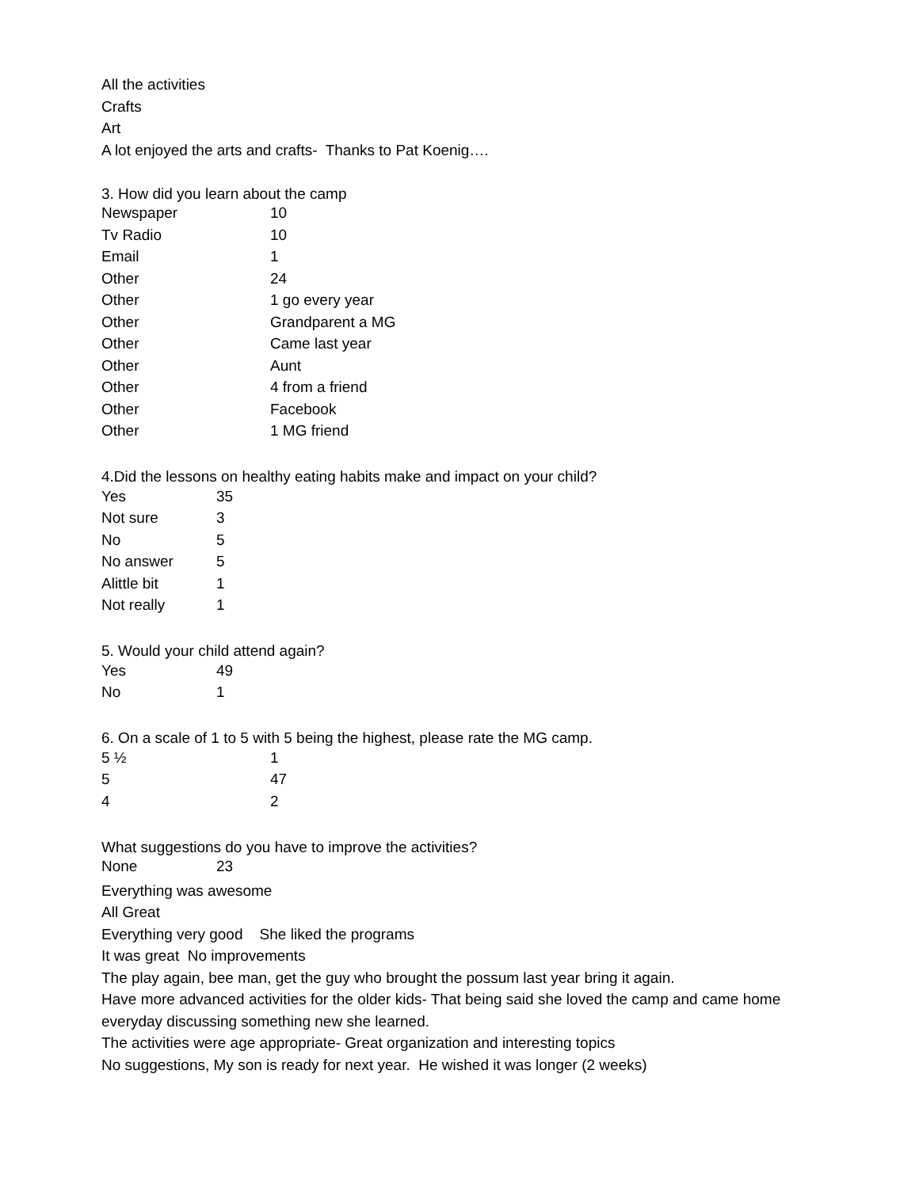All the activities
Crafts
Art
A lot enjoyed the arts and crafts- Thanks to Pat Koenig….
3. How did you learn about the camp
| Newspaper | 10 |
| Tv Radio | 10 |
| Email | 1 |
| Other | 24 |
| Other | 1 go every year |
| Other | Grandparent a MG |
| Other | Came last year |
| Other | Aunt |
| Other | 4 from a friend |
| Other | Facebook |
| Other | 1 MG friend |
4.Did the lessons on healthy eating habits make and impact on your child?
| Yes | 35 |
| Not sure | 3 |
| No | 5 |
| No answer | 5 |
| Alittle bit | 1 |
| Not really | 1 |
5. Would your child attend again?
| Yes | 49 |
| No | 1 |
6. On a scale of 1 to 5 with 5 being the highest, please rate the MG camp.
| 5 ½ | 1 |
| 5 | 47 |
| 4 | 2 |
What suggestions do you have to improve the activities?
| None | 23 |
Everything was awesome
All Great
Everything very good She liked the programs
It was great No improvements
The play again, bee man, get the guy who brought the possum last year bring it again.
Have more advanced activities for the older kids- That being said she loved the camp and came home everyday discussing something new she learned.
The activities were age appropriate- Great organization and interesting topics
No suggestions, My son is ready for next year. He wished it was longer (2 weeks)